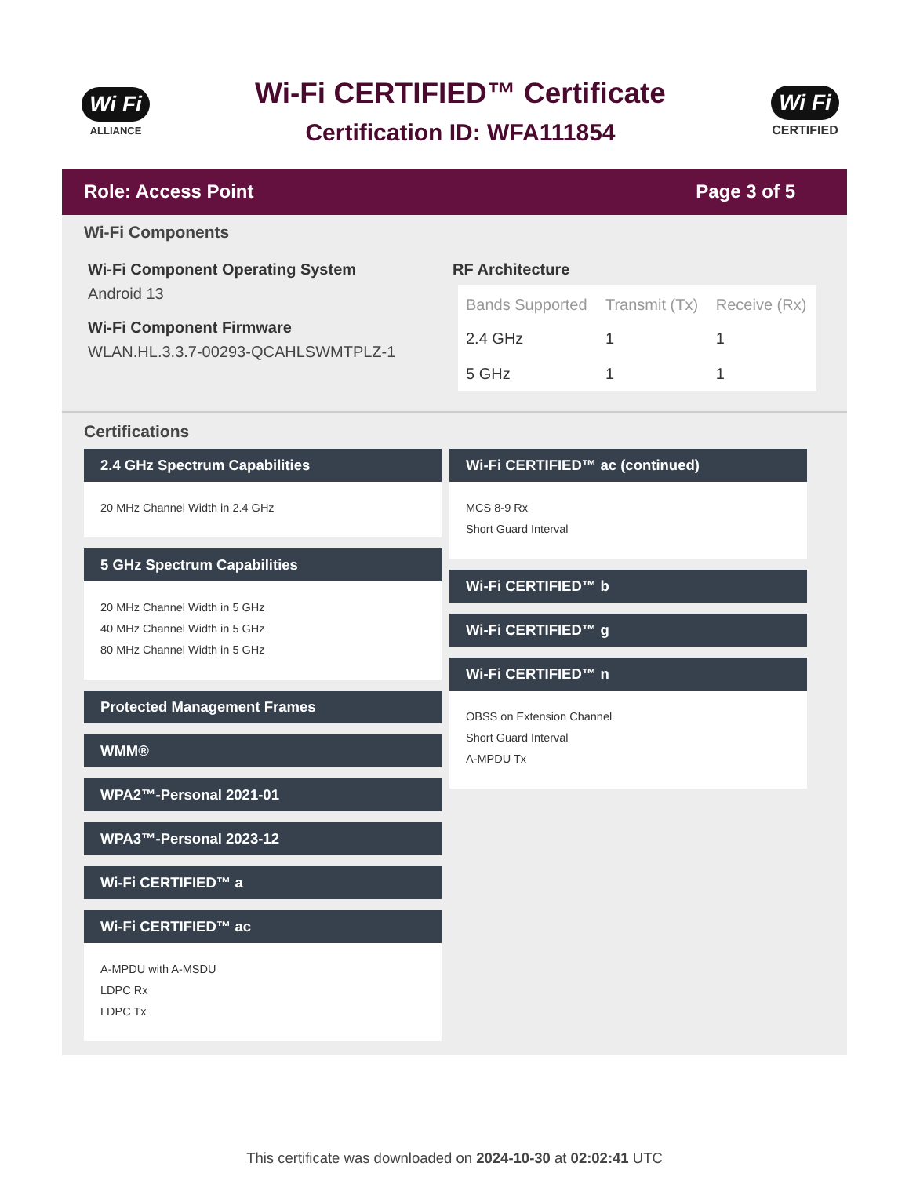Wi Fi
ALLIANCE
Wi-Fi CERTIFIED™ Certificate
Certification ID: WFA111854
Wi Fi
CERTIFIED
Role: Access Point Page 3 of 5
Wi-Fi Components
Wi-Fi Component Operating System
Android 13
Wi-Fi Component Firmware
WLAN.HL.3.3.7-00293-QCAHLSWMTPLZ-1
RF Architecture
| Bands Supported | Transmit (Tx) | Receive (Rx) |
| --- | --- | --- |
| 2.4 GHz | 1 | 1 |
| 5 GHz | 1 | 1 |
Certifications
2.4 GHz Spectrum Capabilities
20 MHz Channel Width in 2.4 GHz
5 GHz Spectrum Capabilities
20 MHz Channel Width in 5 GHz
40 MHz Channel Width in 5 GHz
80 MHz Channel Width in 5 GHz
Protected Management Frames
WMM®
WPA2™-Personal 2021-01
WPA3™-Personal 2023-12
Wi-Fi CERTIFIED™ a
Wi-Fi CERTIFIED™ ac
A-MPDU with A-MSDU
LDPC Rx
LDPC Tx
Wi-Fi CERTIFIED™ ac (continued)
MCS 8-9 Rx
Short Guard Interval
Wi-Fi CERTIFIED™ b
Wi-Fi CERTIFIED™ g
Wi-Fi CERTIFIED™ n
OBSS on Extension Channel
Short Guard Interval
A-MPDU Tx
This certificate was downloaded on 2024-10-30 at 02:02:41 UTC